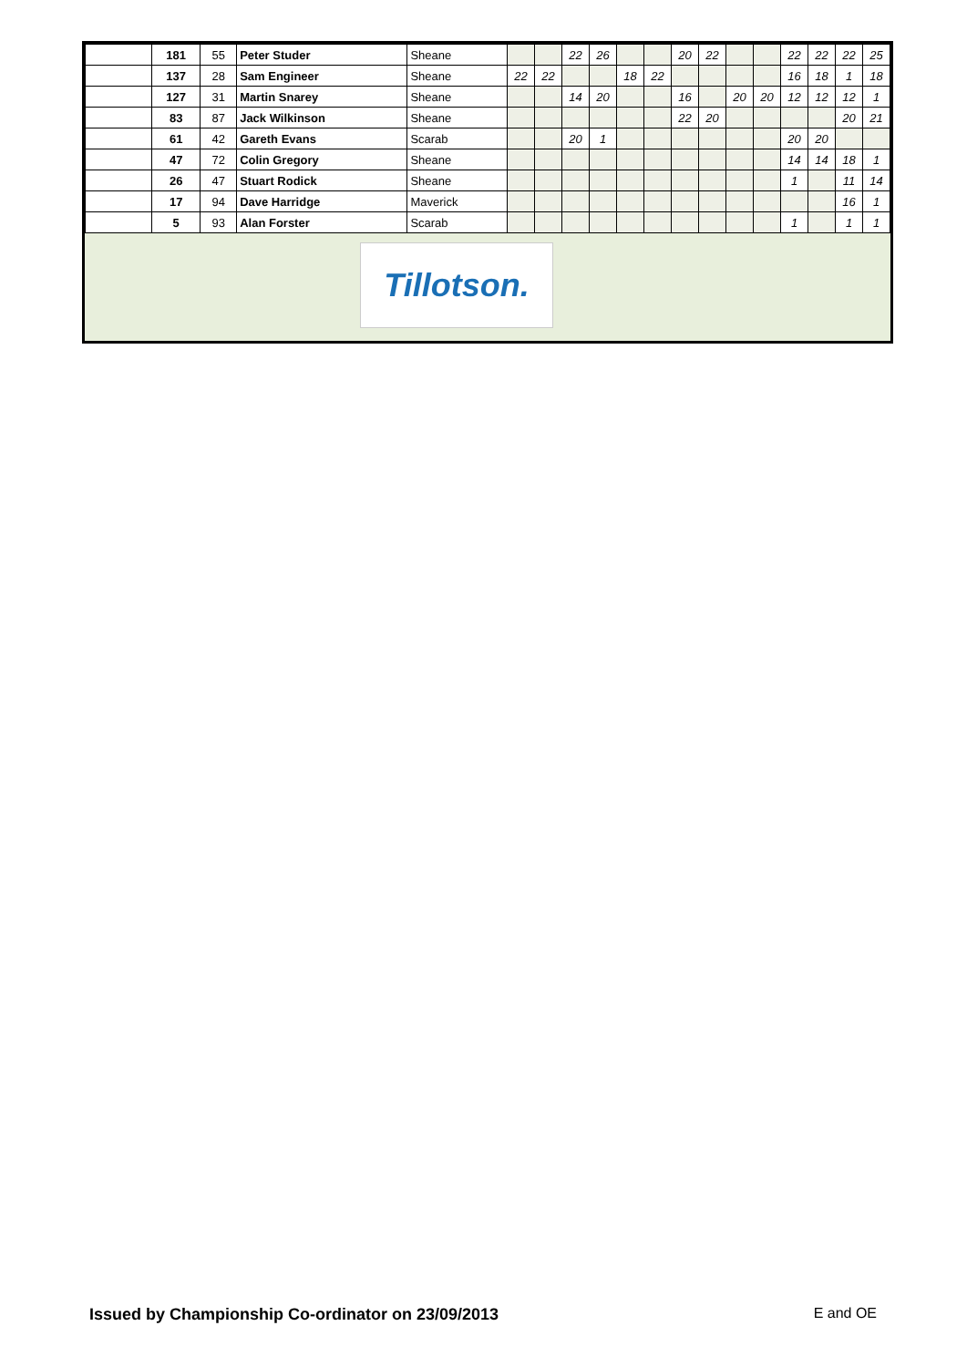| | 181 | 55 | Peter Studer | Sheane | | | 22 | 26 | | | 20 | 22 | | | 22 | 22 | 22 | 25 |
| | 137 | 28 | Sam Engineer | Sheane | 22 | 22 | | | 18 | 22 | | | | | 16 | 18 | 1 | 18 |
| | 127 | 31 | Martin Snarey | Sheane | | | 14 | 20 | | | 16 | | 20 | 20 | 12 | 12 | 12 | 1 |
| | 83 | 87 | Jack Wilkinson | Sheane | | | | | | | 22 | 20 | | | | | 20 | 21 |
| | 61 | 42 | Gareth Evans | Scarab | | | 20 | 1 | | | | | | | 20 | 20 | | |
| | 47 | 72 | Colin Gregory | Sheane | | | | | | | | | | | 14 | 14 | 18 | 1 |
| | 26 | 47 | Stuart Rodick | Sheane | | | | | | | | | | | 1 | | 11 | 14 |
| | 17 | 94 | Dave Harridge | Maverick | | | | | | | | | | | | | 16 | 1 |
| | 5 | 93 | Alan Forster | Scarab | | | | | | | | | | | 1 | | 1 | 1 |
Tillotson.
Issued by Championship Co-ordinator on 23/09/2013 E and OE